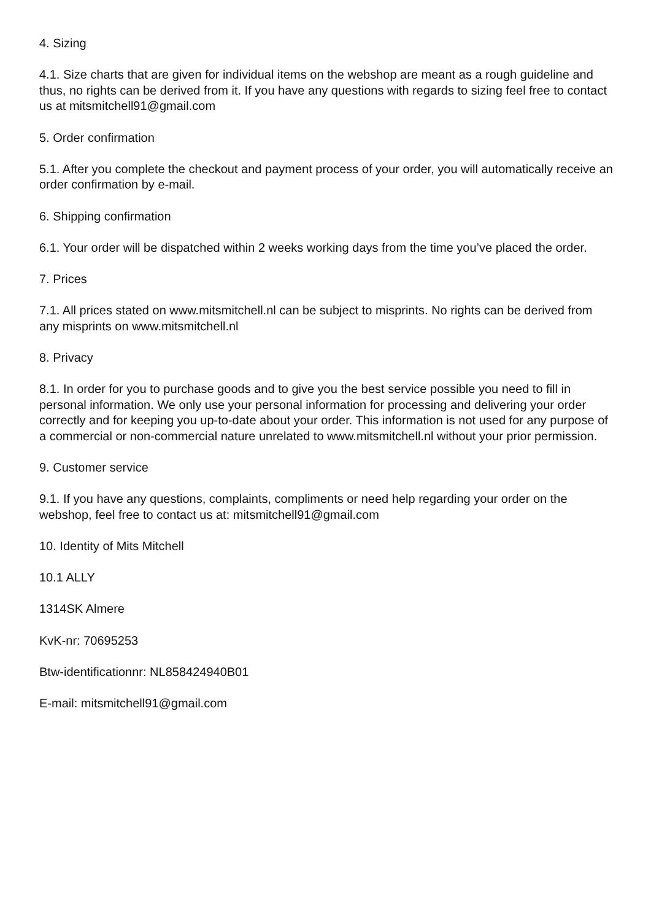4. Sizing
4.1. Size charts that are given for individual items on the webshop are meant as a rough guideline and thus, no rights can be derived from it. If you have any questions with regards to sizing feel free to contact us at mitsmitchell91@gmail.com
5. Order confirmation
5.1. After you complete the checkout and payment process of your order, you will automatically receive an order confirmation by e-mail.
6. Shipping confirmation
6.1. Your order will be dispatched within 2 weeks working days from the time you’ve placed the order.
7. Prices
7.1. All prices stated on www.mitsmitchell.nl can be subject to misprints. No rights can be derived from any misprints on www.mitsmitchell.nl
8. Privacy
8.1. In order for you to purchase goods and to give you the best service possible you need to fill in personal information. We only use your personal information for processing and delivering your order correctly and for keeping you up-to-date about your order. This information is not used for any purpose of a commercial or non-commercial nature unrelated to www.mitsmitchell.nl without your prior permission.
9. Customer service
9.1. If you have any questions, complaints, compliments or need help regarding your order on the webshop, feel free to contact us at: mitsmitchell91@gmail.com
10. Identity of Mits Mitchell
10.1 ALLY
1314SK Almere
KvK-nr: 70695253
Btw-identificationnr: NL858424940B01
E-mail: mitsmitchell91@gmail.com